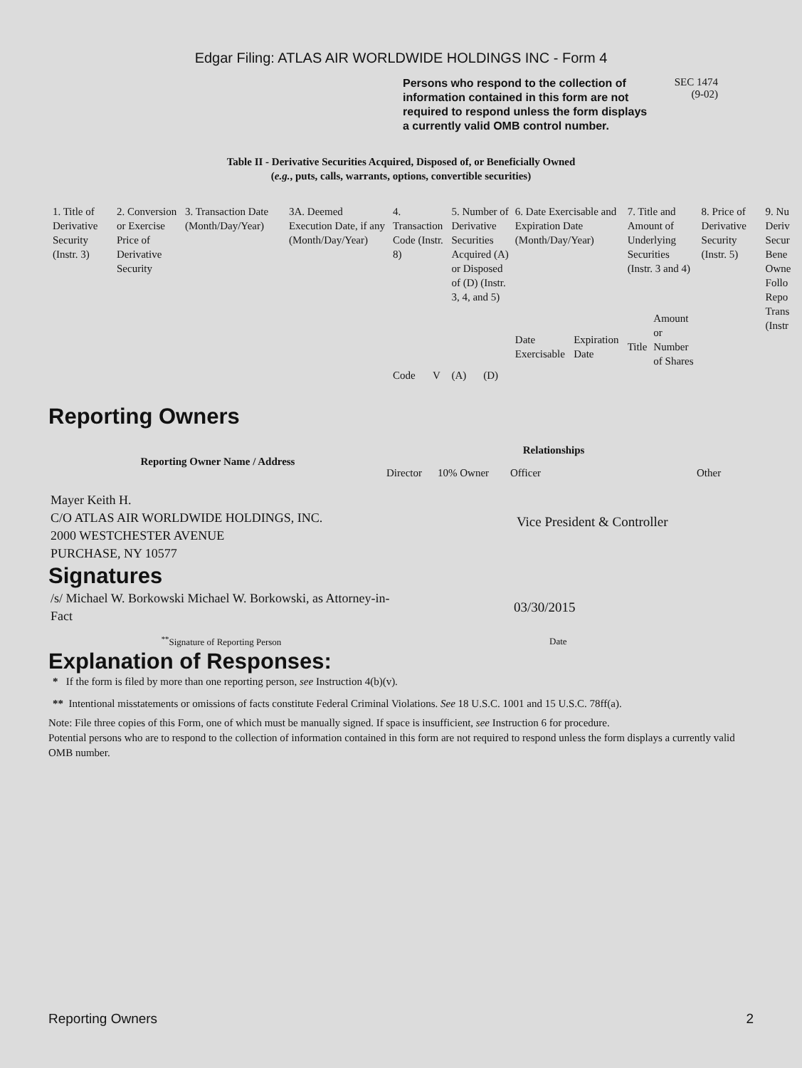Edgar Filing: ATLAS AIR WORLDWIDE HOLDINGS INC - Form 4
Persons who respond to the collection of information contained in this form are not required to respond unless the form displays a currently valid OMB control number.
SEC 1474
(9-02)
Table II - Derivative Securities Acquired, Disposed of, or Beneficially Owned
(e.g., puts, calls, warrants, options, convertible securities)
| 1. Title of Derivative Security (Instr. 3) | 2. Conversion or Exercise Price of Derivative Security | 3. Transaction Date (Month/Day/Year) | 3A. Deemed Execution Date, if any (Month/Day/Year) | 4. Transaction Code (Instr. 8) | | 5. Number of Derivative Securities Acquired (A) or Disposed of (D) (Instr. 3, 4, and 5) | | 6. Date Exercisable and Expiration Date (Month/Day/Year) | | 7. Title and Amount of Underlying Securities (Instr. 3 and 4) | | 8. Price of Derivative Security (Instr. 5) | 9. Nu Deriv Secur Bene Owne Follo Repo Trans (Instr |
| | | | | | | | | Date Exercisable | Expiration Date | Title | Amount or Number of Shares | | |
| | | | | Code | V | (A) | (D) | | | | | | |
Reporting Owners
| Reporting Owner Name / Address | Relationships | | | |
| --- | --- | --- | --- | --- |
| | Director | 10% Owner | Officer | Other |
| Mayer Keith H. C/O ATLAS AIR WORLDWIDE HOLDINGS, INC. 2000 WESTCHESTER AVENUE PURCHASE, NY 10577 | | | Vice President & Controller | |
Signatures
| /s/ Michael W. Borkowski Michael W. Borkowski, as Attorney-in-Fact | 03/30/2015 |
| <sup>**</sup> Signature of Reporting Person | Date |
Explanation of Responses:
* If the form is filed by more than one reporting person, see Instruction 4(b)(v).
** Intentional misstatements or omissions of facts constitute Federal Criminal Violations. See 18 U.S.C. 1001 and 15 U.S.C. 78ff(a).
Note: File three copies of this Form, one of which must be manually signed. If space is insufficient, see Instruction 6 for procedure.
Potential persons who are to respond to the collection of information contained in this form are not required to respond unless the form displays a currently valid OMB number.
Reporting Owners 2